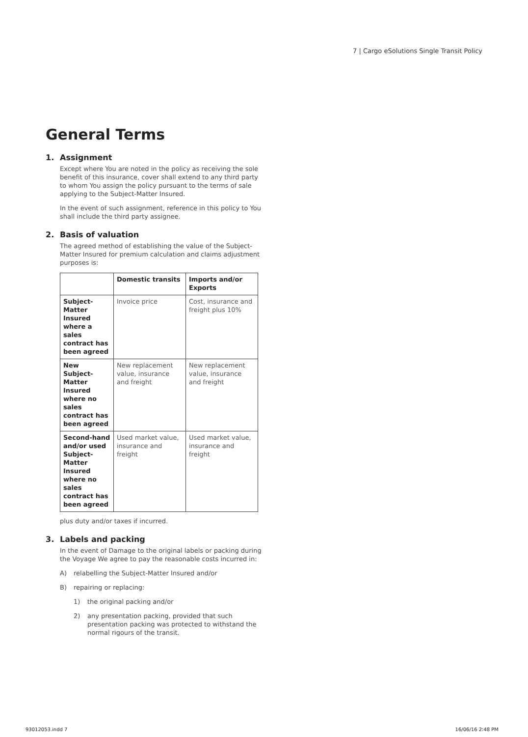7 | Cargo eSolutions Single Transit Policy
General Terms
1. Assignment
Except where You are noted in the policy as receiving the sole benefit of this insurance, cover shall extend to any third party to whom You assign the policy pursuant to the terms of sale applying to the Subject-Matter Insured.
In the event of such assignment, reference in this policy to You shall include the third party assignee.
2. Basis of valuation
The agreed method of establishing the value of the Subject-Matter Insured for premium calculation and claims adjustment purposes is:
| | Domestic transits | Imports and/or Exports |
| --- | --- | --- |
| Subject-Matter Insured where a sales contract has been agreed | Invoice price | Cost, insurance and freight plus 10% |
| New Subject-Matter Insured where no sales contract has been agreed | New replacement value, insurance and freight | New replacement value, insurance and freight |
| Second-hand and/or used Subject-Matter Insured where no sales contract has been agreed | Used market value, insurance and freight | Used market value, insurance and freight |
plus duty and/or taxes if incurred.
3. Labels and packing
In the event of Damage to the original labels or packing during the Voyage We agree to pay the reasonable costs incurred in:
A) relabelling the Subject-Matter Insured and/or
B) repairing or replacing:
1) the original packing and/or
2) any presentation packing, provided that such presentation packing was protected to withstand the normal rigours of the transit.
93012053.indd 7 16/06/16 2:48 PM